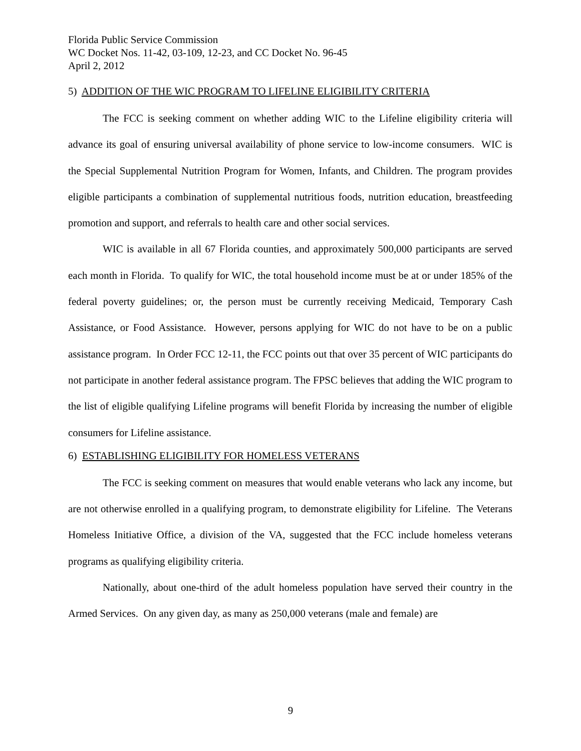Florida Public Service Commission
WC Docket Nos. 11-42, 03-109, 12-23, and CC Docket No. 96-45
April 2, 2012
5) ADDITION OF THE WIC PROGRAM TO LIFELINE ELIGIBILITY CRITERIA
The FCC is seeking comment on whether adding WIC to the Lifeline eligibility criteria will advance its goal of ensuring universal availability of phone service to low-income consumers. WIC is the Special Supplemental Nutrition Program for Women, Infants, and Children. The program provides eligible participants a combination of supplemental nutritious foods, nutrition education, breastfeeding promotion and support, and referrals to health care and other social services.
WIC is available in all 67 Florida counties, and approximately 500,000 participants are served each month in Florida. To qualify for WIC, the total household income must be at or under 185% of the federal poverty guidelines; or, the person must be currently receiving Medicaid, Temporary Cash Assistance, or Food Assistance. However, persons applying for WIC do not have to be on a public assistance program. In Order FCC 12-11, the FCC points out that over 35 percent of WIC participants do not participate in another federal assistance program. The FPSC believes that adding the WIC program to the list of eligible qualifying Lifeline programs will benefit Florida by increasing the number of eligible consumers for Lifeline assistance.
6) ESTABLISHING ELIGIBILITY FOR HOMELESS VETERANS
The FCC is seeking comment on measures that would enable veterans who lack any income, but are not otherwise enrolled in a qualifying program, to demonstrate eligibility for Lifeline. The Veterans Homeless Initiative Office, a division of the VA, suggested that the FCC include homeless veterans programs as qualifying eligibility criteria.
Nationally, about one-third of the adult homeless population have served their country in the Armed Services. On any given day, as many as 250,000 veterans (male and female) are
9